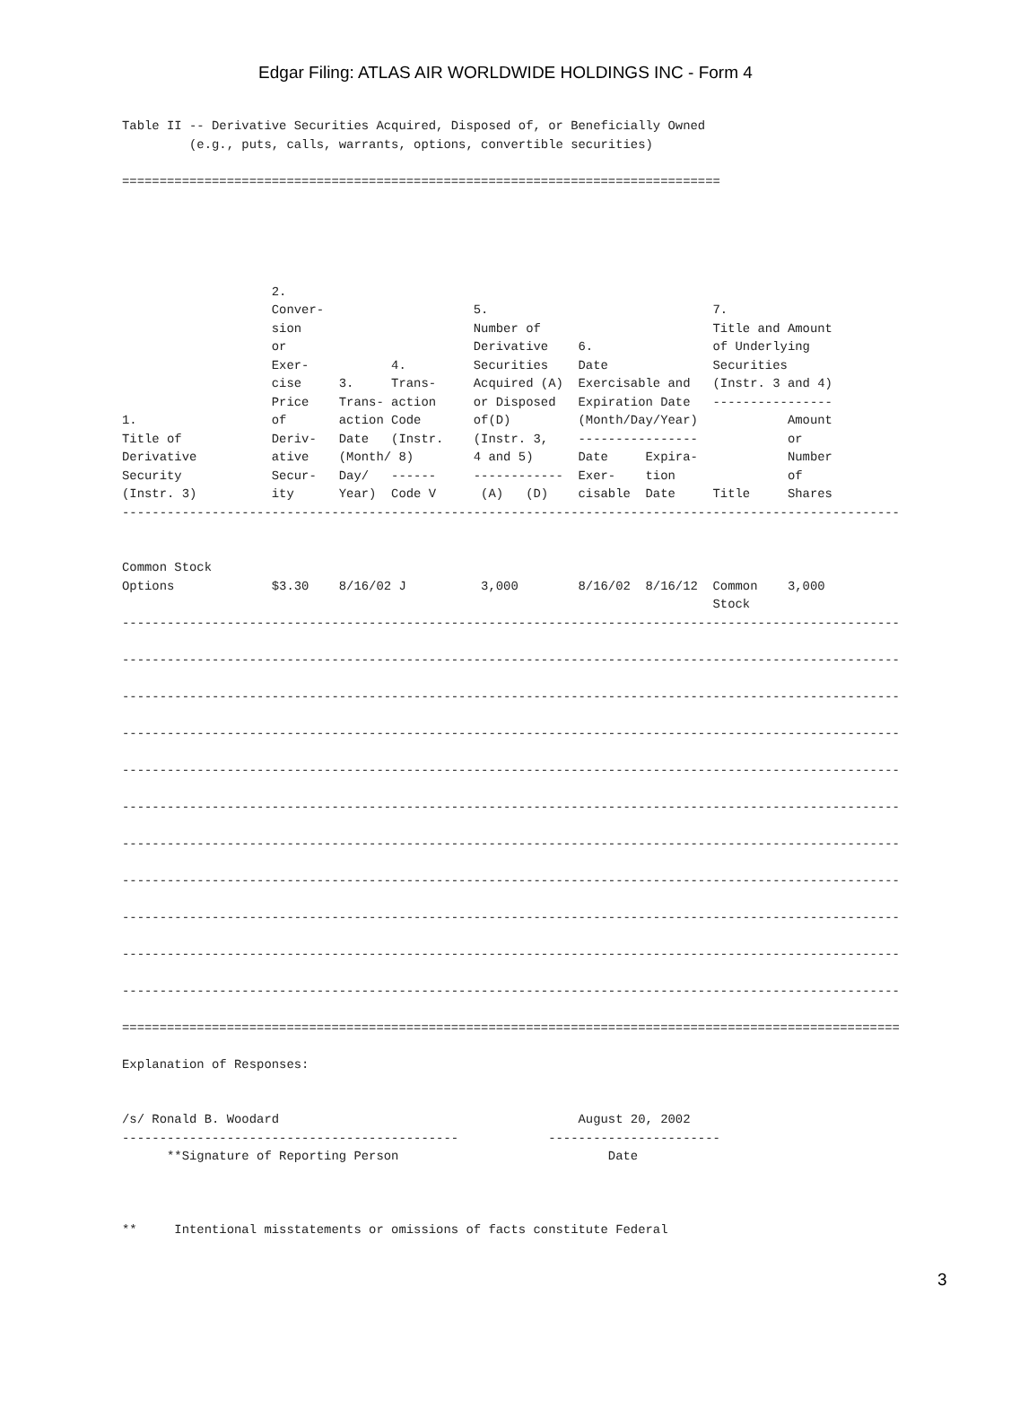Edgar Filing: ATLAS AIR WORLDWIDE HOLDINGS INC - Form 4
Table II -- Derivative Securities Acquired, Disposed of, or Beneficially Owned
         (e.g., puts, calls, warrants, options, convertible securities)

================================================================================





                    2.
                    Conver-                    5.                              7.
                    sion                       Number of                       Title and Amount
                    or                         Derivative    6.                of Underlying
                    Exer-           4.         Securities    Date              Securities
                    cise     3.     Trans-     Acquired (A)  Exercisable and   (Instr. 3 and 4)
                    Price    Trans- action     or Disposed   Expiration Date   ----------------
1.                  of       action Code       of(D)         (Month/Day/Year)            Amount
Title of            Deriv-   Date   (Instr.    (Instr. 3,    ----------------            or
Derivative          ative    (Month/ 8)        4 and 5)      Date     Expira-            Number
Security            Secur-   Day/   ------     ------------  Exer-    tion               of
(Instr. 3)          ity      Year)  Code V      (A)   (D)    cisable  Date     Title     Shares
--------------------------------------------------------------------------------------------------------


Common Stock
Options             $3.30    8/16/02 J          3,000        8/16/02  8/16/12  Common    3,000
                                                                               Stock
--------------------------------------------------------------------------------------------------------

--------------------------------------------------------------------------------------------------------

--------------------------------------------------------------------------------------------------------

--------------------------------------------------------------------------------------------------------

--------------------------------------------------------------------------------------------------------

--------------------------------------------------------------------------------------------------------

--------------------------------------------------------------------------------------------------------

--------------------------------------------------------------------------------------------------------

--------------------------------------------------------------------------------------------------------

--------------------------------------------------------------------------------------------------------

--------------------------------------------------------------------------------------------------------

========================================================================================================

Explanation of Responses:


/s/ Ronald B. Woodard                                        August 20, 2002
---------------------------------------------            -----------------------
      **Signature of Reporting Person                            Date



**     Intentional misstatements or omissions of facts constitute Federal
3